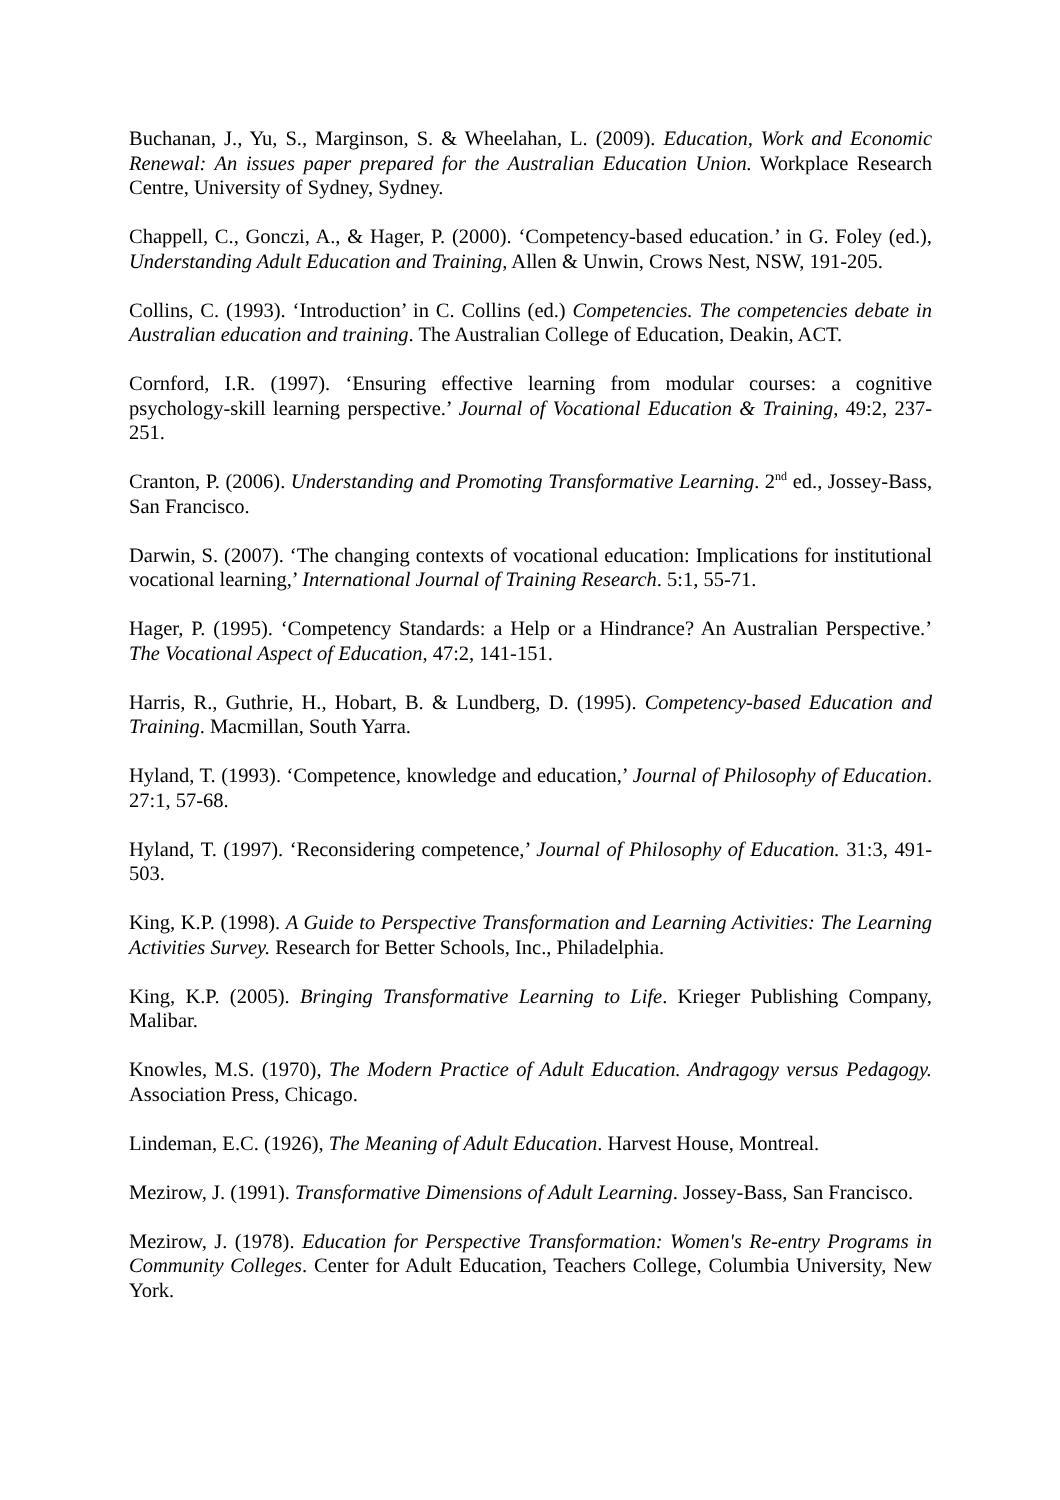Buchanan, J., Yu, S., Marginson, S. & Wheelahan, L. (2009). Education, Work and Economic Renewal: An issues paper prepared for the Australian Education Union. Workplace Research Centre, University of Sydney, Sydney.
Chappell, C., Gonczi, A., & Hager, P. (2000). ‘Competency-based education.’ in G. Foley (ed.), Understanding Adult Education and Training, Allen & Unwin, Crows Nest, NSW, 191-205.
Collins, C. (1993). ‘Introduction’ in C. Collins (ed.) Competencies. The competencies debate in Australian education and training. The Australian College of Education, Deakin, ACT.
Cornford, I.R. (1997). ‘Ensuring effective learning from modular courses: a cognitive psychology-skill learning perspective.’ Journal of Vocational Education & Training, 49:2, 237-251.
Cranton, P. (2006). Understanding and Promoting Transformative Learning. 2<sup>nd</sup> ed., Jossey-Bass, San Francisco.
Darwin, S. (2007). ‘The changing contexts of vocational education: Implications for institutional vocational learning,’ International Journal of Training Research. 5:1, 55-71.
Hager, P. (1995). ‘Competency Standards: a Help or a Hindrance? An Australian Perspective.’ The Vocational Aspect of Education, 47:2, 141-151.
Harris, R., Guthrie, H., Hobart, B. & Lundberg, D. (1995). Competency-based Education and Training. Macmillan, South Yarra.
Hyland, T. (1993). ‘Competence, knowledge and education,’ Journal of Philosophy of Education. 27:1, 57-68.
Hyland, T. (1997). ‘Reconsidering competence,’ Journal of Philosophy of Education. 31:3, 491-503.
King, K.P. (1998). A Guide to Perspective Transformation and Learning Activities: The Learning Activities Survey. Research for Better Schools, Inc., Philadelphia.
King, K.P. (2005). Bringing Transformative Learning to Life. Krieger Publishing Company, Malibar.
Knowles, M.S. (1970), The Modern Practice of Adult Education. Andragogy versus Pedagogy. Association Press, Chicago.
Lindeman, E.C. (1926), The Meaning of Adult Education. Harvest House, Montreal.
Mezirow, J. (1991). Transformative Dimensions of Adult Learning. Jossey-Bass, San Francisco.
Mezirow, J. (1978). Education for Perspective Transformation: Women's Re-entry Programs in Community Colleges. Center for Adult Education, Teachers College, Columbia University, New York.